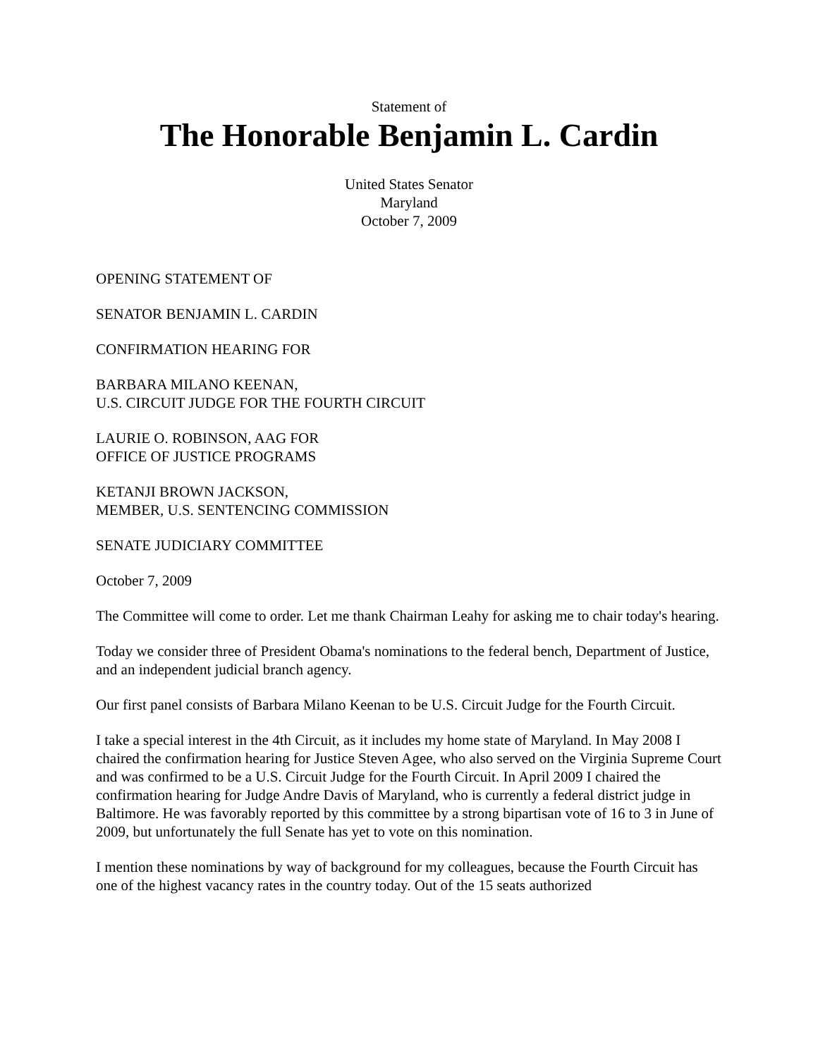Statement of
The Honorable Benjamin L. Cardin
United States Senator
Maryland
October 7, 2009
OPENING STATEMENT OF
SENATOR BENJAMIN L. CARDIN
CONFIRMATION HEARING FOR
BARBARA MILANO KEENAN,
U.S. CIRCUIT JUDGE FOR THE FOURTH CIRCUIT
LAURIE O. ROBINSON, AAG FOR
OFFICE OF JUSTICE PROGRAMS
KETANJI BROWN JACKSON,
MEMBER, U.S. SENTENCING COMMISSION
SENATE JUDICIARY COMMITTEE
October 7, 2009
The Committee will come to order. Let me thank Chairman Leahy for asking me to chair today's hearing.
Today we consider three of President Obama's nominations to the federal bench, Department of Justice, and an independent judicial branch agency.
Our first panel consists of Barbara Milano Keenan to be U.S. Circuit Judge for the Fourth Circuit.
I take a special interest in the 4th Circuit, as it includes my home state of Maryland. In May 2008 I chaired the confirmation hearing for Justice Steven Agee, who also served on the Virginia Supreme Court and was confirmed to be a U.S. Circuit Judge for the Fourth Circuit. In April 2009 I chaired the confirmation hearing for Judge Andre Davis of Maryland, who is currently a federal district judge in Baltimore. He was favorably reported by this committee by a strong bipartisan vote of 16 to 3 in June of 2009, but unfortunately the full Senate has yet to vote on this nomination.
I mention these nominations by way of background for my colleagues, because the Fourth Circuit has one of the highest vacancy rates in the country today. Out of the 15 seats authorized